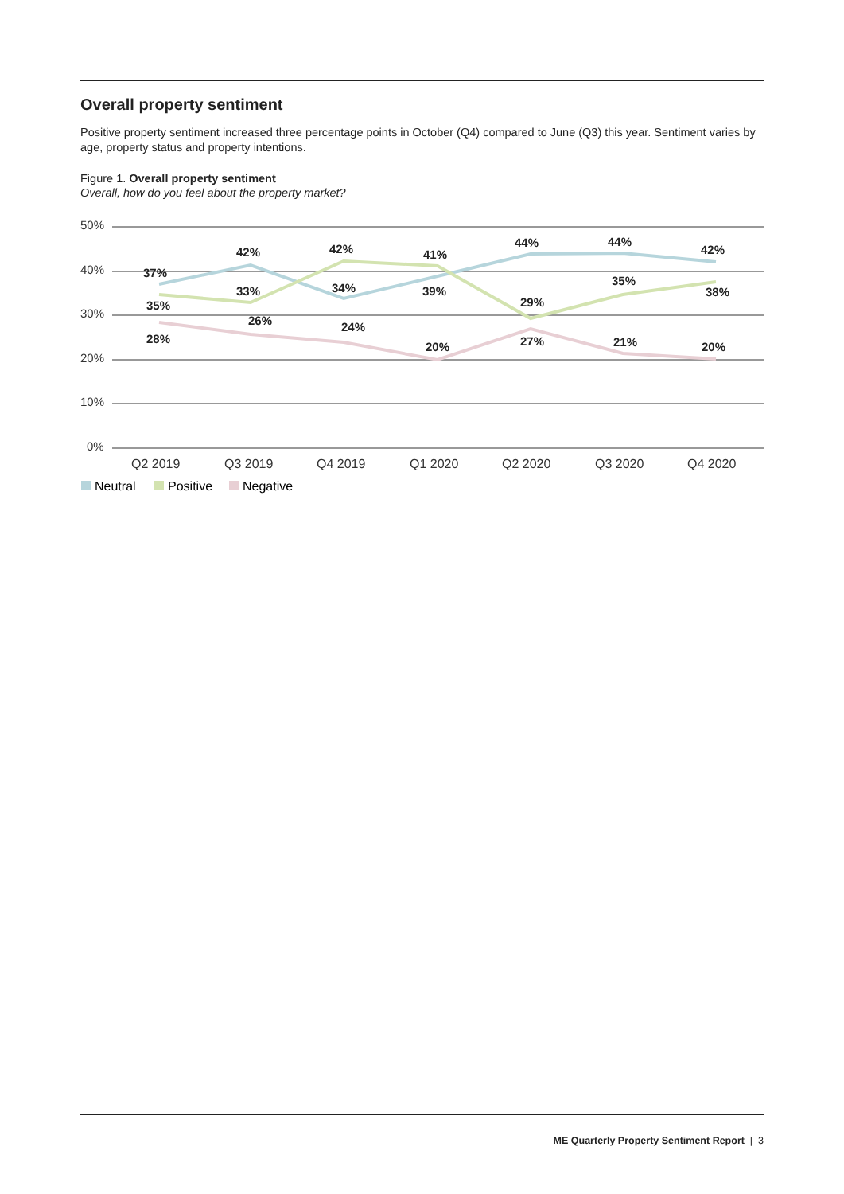Overall property sentiment
Positive property sentiment increased three percentage points in October (Q4) compared to June (Q3) this year. Sentiment varies by age, property status and property intentions.
Figure 1. Overall property sentiment
Overall, how do you feel about the property market?
50%
40%
30%
20%
10%
0%
37%
42%
34%
39%
44%
44%
42%
35%
33%
42%
41%
29%
35%
38%
28%
26%
24%
20%
27%
21%
20%
Q2 2019
Q3 2019
Q4 2019
Q1 2020
Q2 2020
Q3 2020
Q4 2020
Neutral
Positive
Negative
ME Quarterly Property Sentiment Report | 3